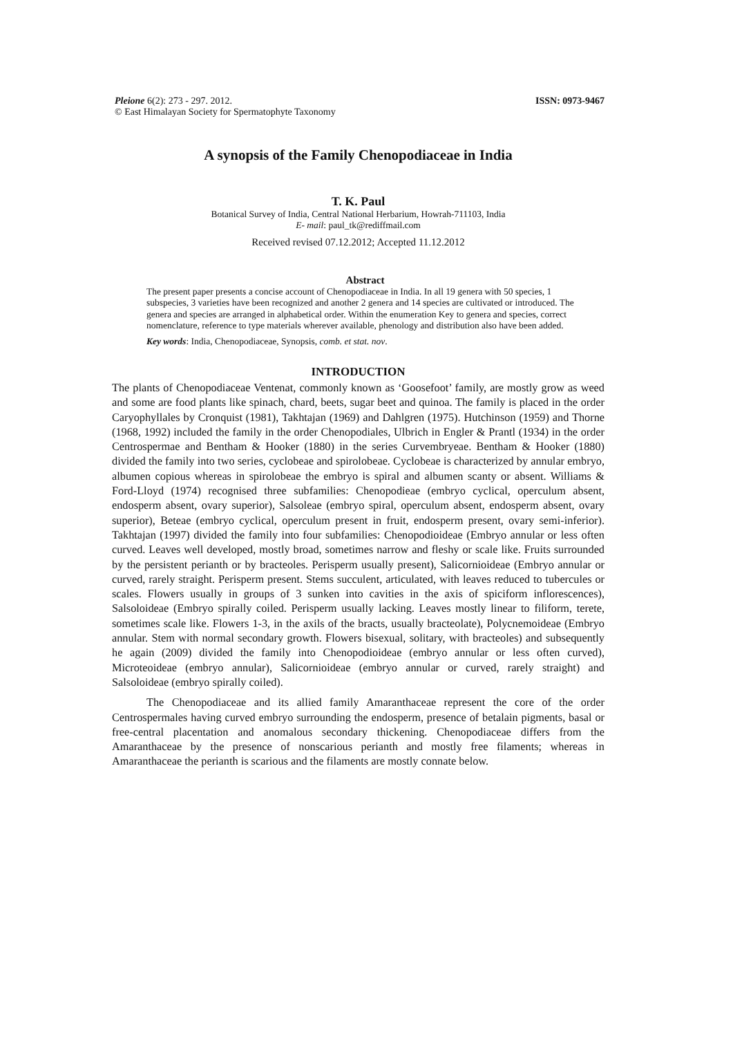Pleione 6(2): 273 - 297. 2012.
© East Himalayan Society for Spermatophyte Taxonomy
ISSN: 0973-9467
A synopsis of the Family Chenopodiaceae in India
T. K. Paul
Botanical Survey of India, Central National Herbarium, Howrah-711103, India
E- mail: paul_tk@rediffmail.com
Received revised 07.12.2012; Accepted 11.12.2012
Abstract
The present paper presents a concise account of Chenopodiaceae in India. In all 19 genera with 50 species, 1 subspecies, 3 varieties have been recognized and another 2 genera and 14 species are cultivated or introduced. The genera and species are arranged in alphabetical order. Within the enumeration Key to genera and species, correct nomenclature, reference to type materials wherever available, phenology and distribution also have been added.
Key words: India, Chenopodiaceae, Synopsis, comb. et stat. nov.
INTRODUCTION
The plants of Chenopodiaceae Ventenat, commonly known as ‘Goosefoot’ family, are mostly grow as weed and some are food plants like spinach, chard, beets, sugar beet and quinoa. The family is placed in the order Caryophyllales by Cronquist (1981), Takhtajan (1969) and Dahlgren (1975). Hutchinson (1959) and Thorne (1968, 1992) included the family in the order Chenopodiales, Ulbrich in Engler & Prantl (1934) in the order Centrospermae and Bentham & Hooker (1880) in the series Curvembryeae. Bentham & Hooker (1880) divided the family into two series, cyclobeae and spirolobeae. Cyclobeae is characterized by annular embryo, albumen copious whereas in spirolobeae the embryo is spiral and albumen scanty or absent. Williams & Ford-Lloyd (1974) recognised three subfamilies: Chenopodieae (embryo cyclical, operculum absent, endosperm absent, ovary superior), Salsoleae (embryo spiral, operculum absent, endosperm absent, ovary superior), Beteae (embryo cyclical, operculum present in fruit, endosperm present, ovary semi-inferior). Takhtajan (1997) divided the family into four subfamilies: Chenopodioideae (Embryo annular or less often curved. Leaves well developed, mostly broad, sometimes narrow and fleshy or scale like. Fruits surrounded by the persistent perianth or by bracteoles. Perisperm usually present), Salicornioideae (Embryo annular or curved, rarely straight. Perisperm present. Stems succulent, articulated, with leaves reduced to tubercules or scales. Flowers usually in groups of 3 sunken into cavities in the axis of spiciform inflorescences), Salsoloideae (Embryo spirally coiled. Perisperm usually lacking. Leaves mostly linear to filiform, terete, sometimes scale like. Flowers 1-3, in the axils of the bracts, usually bracteolate), Polycnemoideae (Embryo annular. Stem with normal secondary growth. Flowers bisexual, solitary, with bracteoles) and subsequently he again (2009) divided the family into Chenopodioideae (embryo annular or less often curved), Microteoideae (embryo annular), Salicornioideae (embryo annular or curved, rarely straight) and Salsoloideae (embryo spirally coiled).
The Chenopodiaceae and its allied family Amaranthaceae represent the core of the order Centrospermales having curved embryo surrounding the endosperm, presence of betalain pigments, basal or free-central placentation and anomalous secondary thickening. Chenopodiaceae differs from the Amaranthaceae by the presence of nonscarious perianth and mostly free filaments; whereas in Amaranthaceae the perianth is scarious and the filaments are mostly connate below.